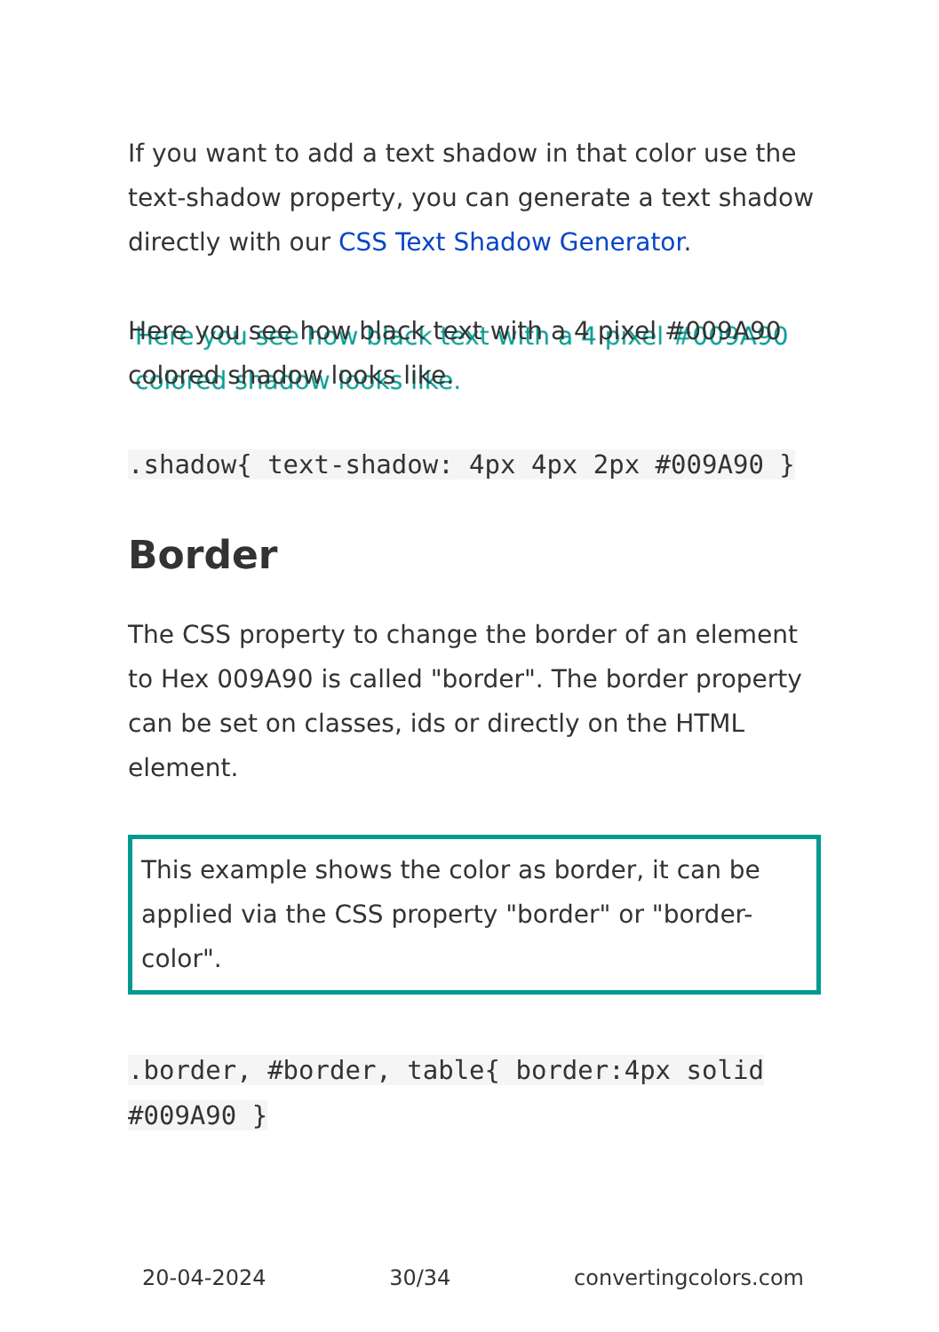If you want to add a text shadow in that color use the text-shadow property, you can generate a text shadow directly with our CSS Text Shadow Generator.
Here you see how black text with a 4 pixel #009A90 colored shadow looks like.
.shadow{ text-shadow: 4px 4px 2px #009A90 }
Border
The CSS property to change the border of an element to Hex 009A90 is called "border". The border property can be set on classes, ids or directly on the HTML element.
This example shows the color as border, it can be applied via the CSS property "border" or "border-color".
.border, #border, table{ border:4px solid #009A90 }
20-04-2024 30/34 convertingcolors.com